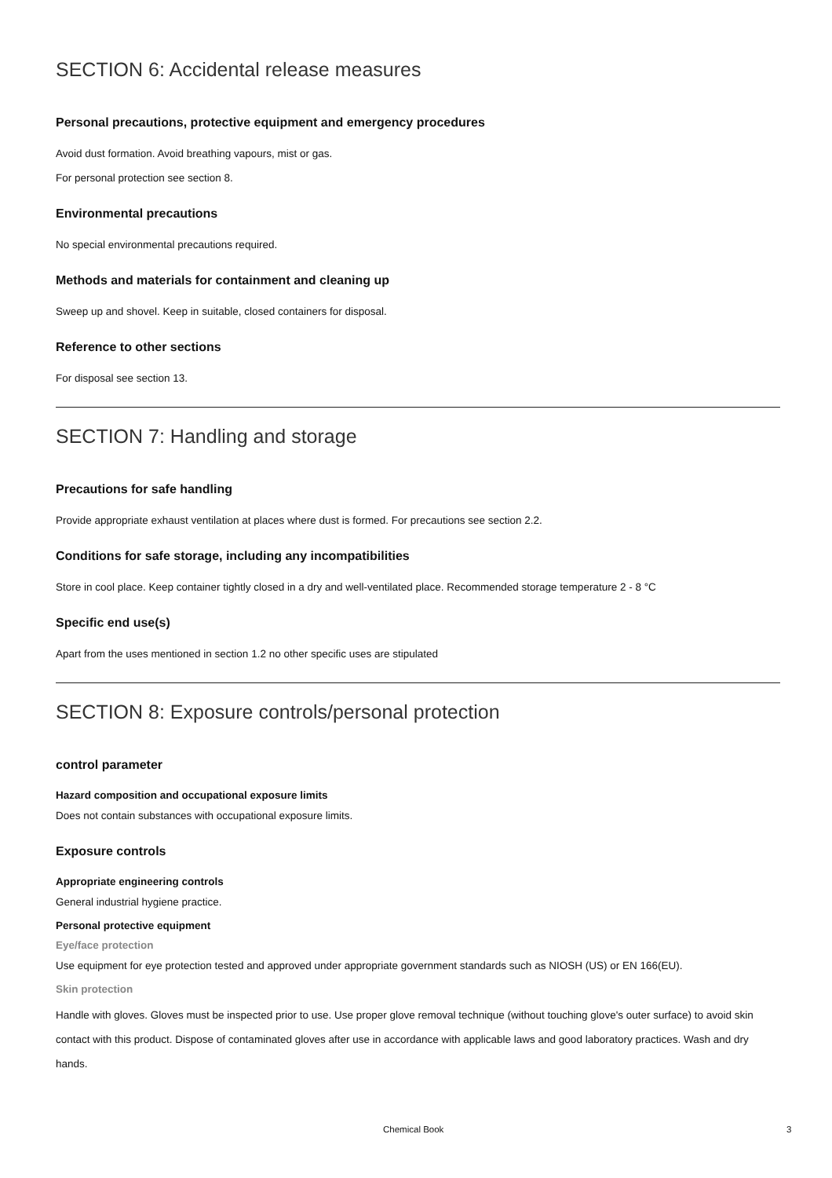SECTION 6: Accidental release measures
Personal precautions, protective equipment and emergency procedures
Avoid dust formation. Avoid breathing vapours, mist or gas.
For personal protection see section 8.
Environmental precautions
No special environmental precautions required.
Methods and materials for containment and cleaning up
Sweep up and shovel. Keep in suitable, closed containers for disposal.
Reference to other sections
For disposal see section 13.
SECTION 7: Handling and storage
Precautions for safe handling
Provide appropriate exhaust ventilation at places where dust is formed. For precautions see section 2.2.
Conditions for safe storage, including any incompatibilities
Store in cool place. Keep container tightly closed in a dry and well-ventilated place. Recommended storage temperature 2 - 8 °C
Specific end use(s)
Apart from the uses mentioned in section 1.2 no other specific uses are stipulated
SECTION 8: Exposure controls/personal protection
control parameter
Hazard composition and occupational exposure limits
Does not contain substances with occupational exposure limits.
Exposure controls
Appropriate engineering controls
General industrial hygiene practice.
Personal protective equipment
Eye/face protection
Use equipment for eye protection tested and approved under appropriate government standards such as NIOSH (US) or EN 166(EU).
Skin protection
Handle with gloves. Gloves must be inspected prior to use. Use proper glove removal technique (without touching glove's outer surface) to avoid skin contact with this product. Dispose of contaminated gloves after use in accordance with applicable laws and good laboratory practices. Wash and dry hands.
Chemical Book 3